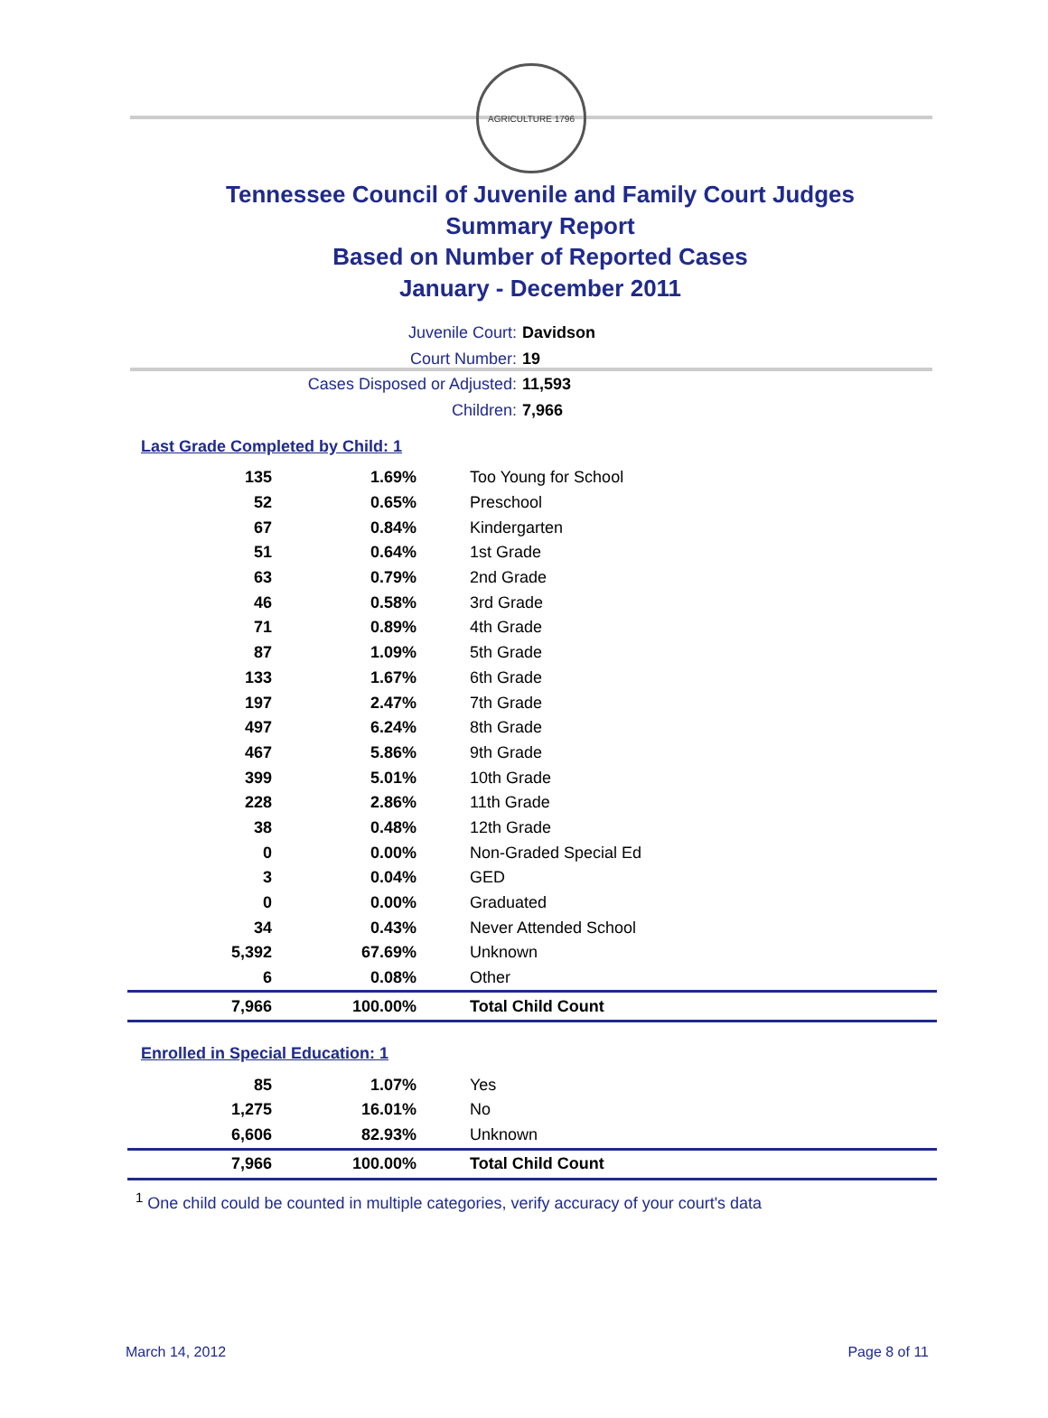AGRICULTURE 1796
Tennessee Council of Juvenile and Family Court Judges
Summary Report
Based on Number of Reported Cases
January - December 2011
Juvenile Court: Davidson
Court Number: 19
Cases Disposed or Adjusted: 11,593
Children: 7,966
Last Grade Completed by Child: 1
| 135 | 1.69% | Too Young for School |
| 52 | 0.65% | Preschool |
| 67 | 0.84% | Kindergarten |
| 51 | 0.64% | 1st Grade |
| 63 | 0.79% | 2nd Grade |
| 46 | 0.58% | 3rd Grade |
| 71 | 0.89% | 4th Grade |
| 87 | 1.09% | 5th Grade |
| 133 | 1.67% | 6th Grade |
| 197 | 2.47% | 7th Grade |
| 497 | 6.24% | 8th Grade |
| 467 | 5.86% | 9th Grade |
| 399 | 5.01% | 10th Grade |
| 228 | 2.86% | 11th Grade |
| 38 | 0.48% | 12th Grade |
| 0 | 0.00% | Non-Graded Special Ed |
| 3 | 0.04% | GED |
| 0 | 0.00% | Graduated |
| 34 | 0.43% | Never Attended School |
| 5,392 | 67.69% | Unknown |
| 6 | 0.08% | Other |
| 7,966 | 100.00% | Total Child Count |
Enrolled in Special Education: 1
| 85 | 1.07% | Yes |
| 1,275 | 16.01% | No |
| 6,606 | 82.93% | Unknown |
| 7,966 | 100.00% | Total Child Count |
<sup>1</sup> One child could be counted in multiple categories, verify accuracy of your court's data
March 14, 2012 Page 8 of 11